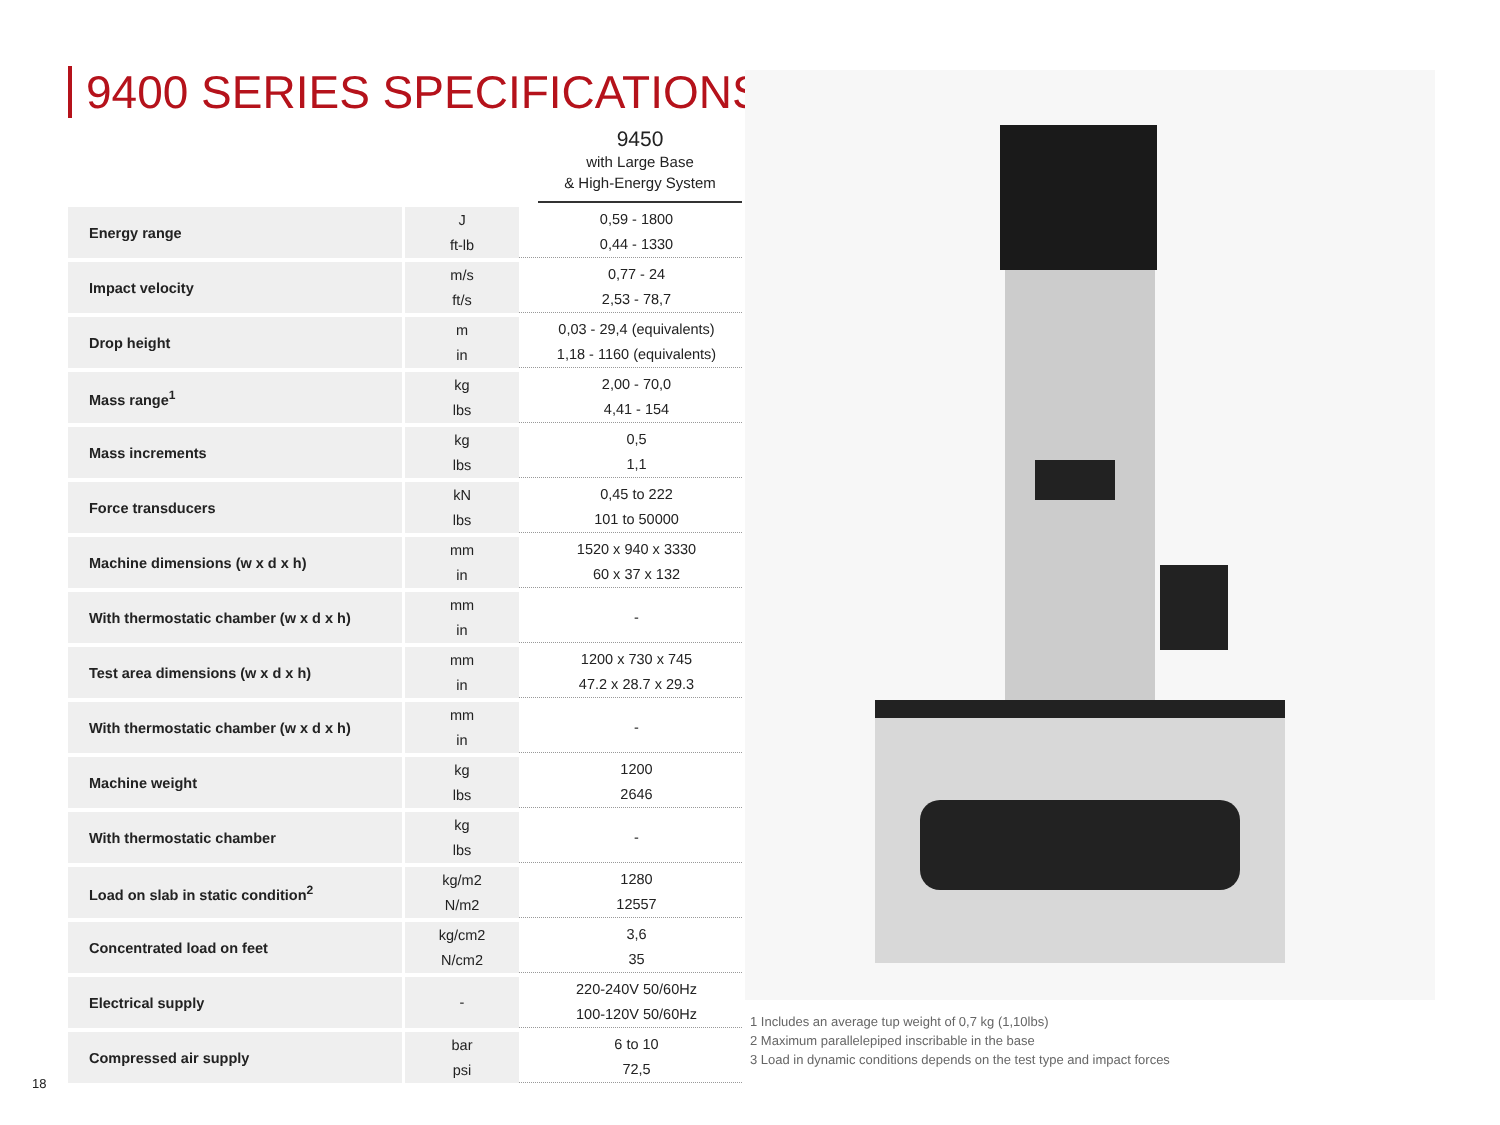9400 SERIES SPECIFICATIONS
9450
with Large Base
& High-Energy System
| Energy range | J ft-lb | 0,59 - 1800 0,44 - 1330 |
| Impact velocity | m/s ft/s | 0,77 - 24 2,53 - 78,7 |
| Drop height | m in | 0,03 - 29,4 (equivalents) 1,18 - 1160 (equivalents) |
| Mass range<sup>1</sup> | kg lbs | 2,00 - 70,0 4,41 - 154 |
| Mass increments | kg lbs | 0,5 1,1 |
| Force transducers | kN lbs | 0,45 to 222 101 to 50000 |
| Machine dimensions (w x d x h) | mm in | 1520 x 940 x 3330 60 x 37 x 132 |
| With thermostatic chamber (w x d x h) | mm in | - |
| Test area dimensions (w x d x h) | mm in | 1200 x 730 x 745 47.2 x 28.7 x 29.3 |
| With thermostatic chamber (w x d x h) | mm in | - |
| Machine weight | kg lbs | 1200 2646 |
| With thermostatic chamber | kg lbs | - |
| Load on slab in static condition<sup>2</sup> | kg/m2 N/m2 | 1280 12557 |
| Concentrated load on feet | kg/cm2 N/cm2 | 3,6 35 |
| Electrical supply | - | 220-240V 50/60Hz 100-120V 50/60Hz |
| Compressed air supply | bar psi | 6 to 10 72,5 |
1 Includes an average tup weight of 0,7 kg (1,10lbs)
2 Maximum parallelepiped inscribable in the base
3 Load in dynamic conditions depends on the test type and impact forces
18